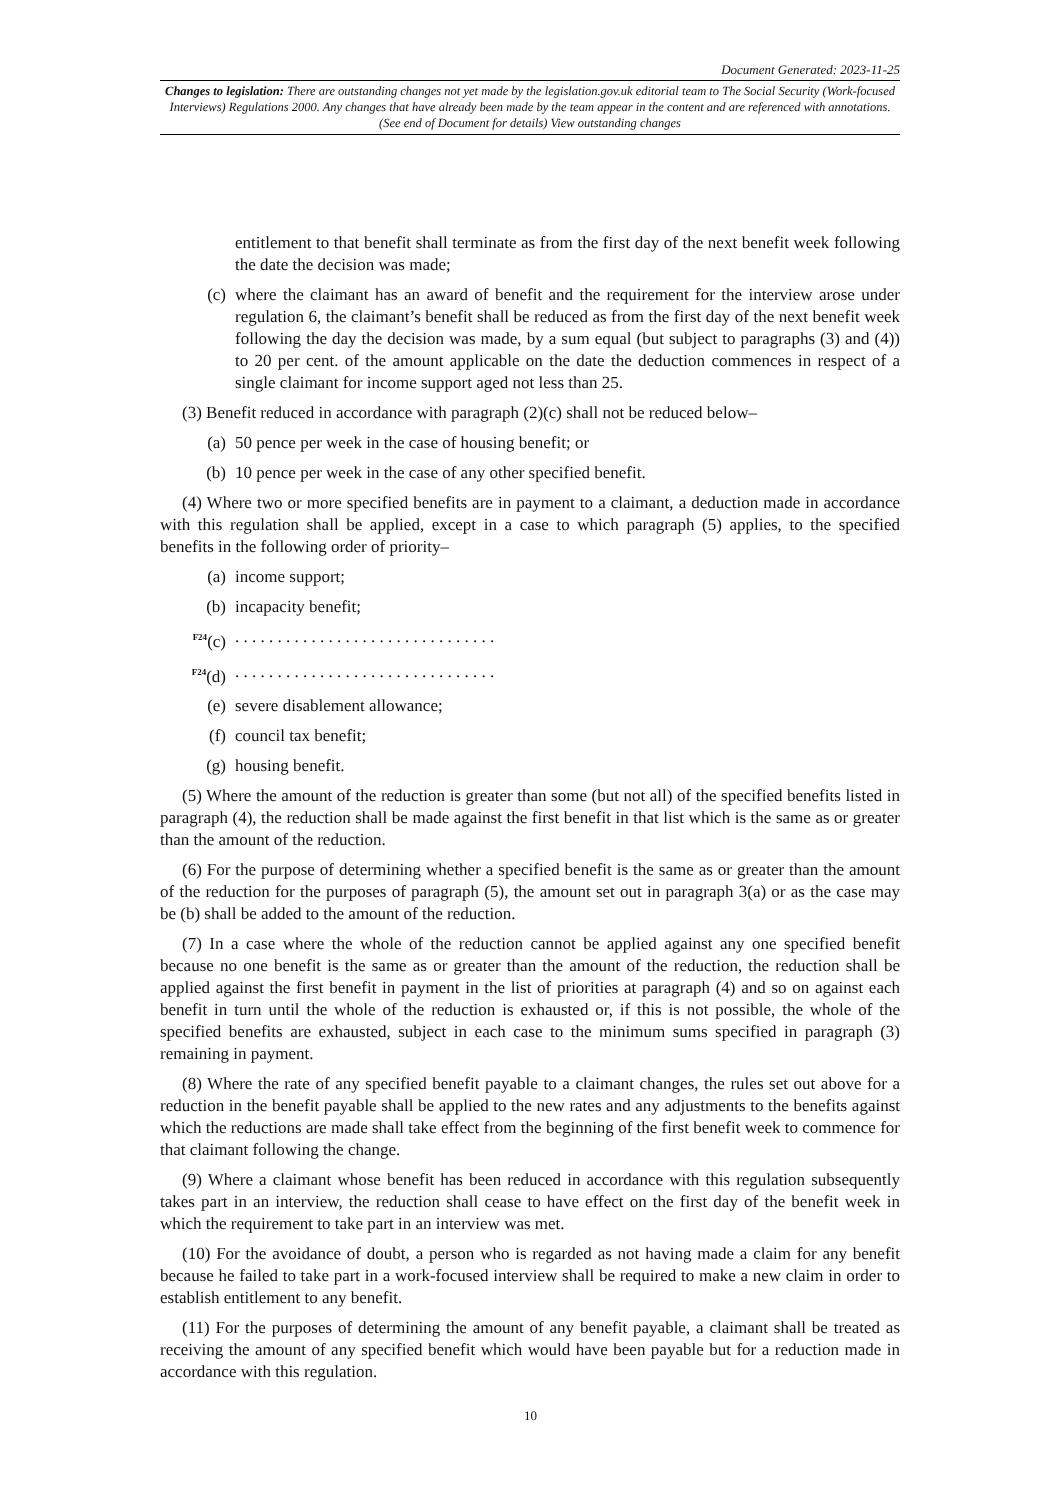Document Generated: 2023-11-25
Changes to legislation: There are outstanding changes not yet made by the legislation.gov.uk editorial team to The Social Security (Work-focused Interviews) Regulations 2000. Any changes that have already been made by the team appear in the content and are referenced with annotations. (See end of Document for details) View outstanding changes
entitlement to that benefit shall terminate as from the first day of the next benefit week following the date the decision was made;
(c) where the claimant has an award of benefit and the requirement for the interview arose under regulation 6, the claimant’s benefit shall be reduced as from the first day of the next benefit week following the day the decision was made, by a sum equal (but subject to paragraphs (3) and (4)) to 20 per cent. of the amount applicable on the date the deduction commences in respect of a single claimant for income support aged not less than 25.
(3) Benefit reduced in accordance with paragraph (2)(c) shall not be reduced below–
(a) 50 pence per week in the case of housing benefit; or
(b) 10 pence per week in the case of any other specified benefit.
(4) Where two or more specified benefits are in payment to a claimant, a deduction made in accordance with this regulation shall be applied, except in a case to which paragraph (5) applies, to the specified benefits in the following order of priority–
(a) income support;
(b) incapacity benefit;
<sup>F24</sup>(c). . . . . . . . . . . . . . . . . . . . . . . . . . . . . . .
<sup>F24</sup>(d). . . . . . . . . . . . . . . . . . . . . . . . . . . . . . .
(e) severe disablement allowance;
(f) council tax benefit;
(g) housing benefit.
(5) Where the amount of the reduction is greater than some (but not all) of the specified benefits listed in paragraph (4), the reduction shall be made against the first benefit in that list which is the same as or greater than the amount of the reduction.
(6) For the purpose of determining whether a specified benefit is the same as or greater than the amount of the reduction for the purposes of paragraph (5), the amount set out in paragraph 3(a) or as the case may be (b) shall be added to the amount of the reduction.
(7) In a case where the whole of the reduction cannot be applied against any one specified benefit because no one benefit is the same as or greater than the amount of the reduction, the reduction shall be applied against the first benefit in payment in the list of priorities at paragraph (4) and so on against each benefit in turn until the whole of the reduction is exhausted or, if this is not possible, the whole of the specified benefits are exhausted, subject in each case to the minimum sums specified in paragraph (3) remaining in payment.
(8) Where the rate of any specified benefit payable to a claimant changes, the rules set out above for a reduction in the benefit payable shall be applied to the new rates and any adjustments to the benefits against which the reductions are made shall take effect from the beginning of the first benefit week to commence for that claimant following the change.
(9) Where a claimant whose benefit has been reduced in accordance with this regulation subsequently takes part in an interview, the reduction shall cease to have effect on the first day of the benefit week in which the requirement to take part in an interview was met.
(10) For the avoidance of doubt, a person who is regarded as not having made a claim for any benefit because he failed to take part in a work-focused interview shall be required to make a new claim in order to establish entitlement to any benefit.
(11) For the purposes of determining the amount of any benefit payable, a claimant shall be treated as receiving the amount of any specified benefit which would have been payable but for a reduction made in accordance with this regulation.
10